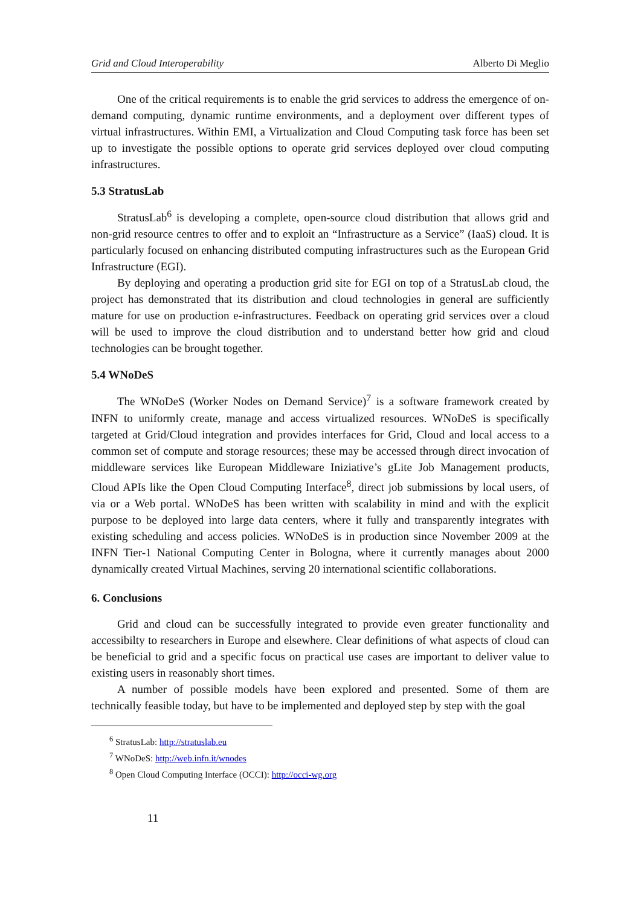Grid and Cloud Interoperability Alberto Di Meglio
One of the critical requirements is to enable the grid services to address the emergence of on-demand computing, dynamic runtime environments, and a deployment over different types of virtual infrastructures. Within EMI, a Virtualization and Cloud Computing task force has been set up to investigate the possible options to operate grid services deployed over cloud computing infrastructures.
5.3 StratusLab
StratusLab<sup>6</sup> is developing a complete, open-source cloud distribution that allows grid and non-grid resource centres to offer and to exploit an “Infrastructure as a Service” (IaaS) cloud. It is particularly focused on enhancing distributed computing infrastructures such as the European Grid Infrastructure (EGI).
By deploying and operating a production grid site for EGI on top of a StratusLab cloud, the project has demonstrated that its distribution and cloud technologies in general are sufficiently mature for use on production e-infrastructures. Feedback on operating grid services over a cloud will be used to improve the cloud distribution and to understand better how grid and cloud technologies can be brought together.
5.4 WNoDeS
The WNoDeS (Worker Nodes on Demand Service)<sup>7</sup> is a software framework created by INFN to uniformly create, manage and access virtualized resources. WNoDeS is specifically targeted at Grid/Cloud integration and provides interfaces for Grid, Cloud and local access to a common set of compute and storage resources; these may be accessed through direct invocation of middleware services like European Middleware Iniziative’s gLite Job Management products, Cloud APIs like the Open Cloud Computing Interface<sup>8</sup>, direct job submissions by local users, of via or a Web portal. WNoDeS has been written with scalability in mind and with the explicit purpose to be deployed into large data centers, where it fully and transparently integrates with existing scheduling and access policies. WNoDeS is in production since November 2009 at the INFN Tier-1 National Computing Center in Bologna, where it currently manages about 2000 dynamically created Virtual Machines, serving 20 international scientific collaborations.
6. Conclusions
Grid and cloud can be successfully integrated to provide even greater functionality and accessibilty to researchers in Europe and elsewhere. Clear definitions of what aspects of cloud can be beneficial to grid and a specific focus on practical use cases are important to deliver value to existing users in reasonably short times.
A number of possible models have been explored and presented. Some of them are technically feasible today, but have to be implemented and deployed step by step with the goal
<sup>6</sup> StratusLab: http://stratuslab.eu
<sup>7</sup> WNoDeS: http://web.infn.it/wnodes
<sup>8</sup> Open Cloud Computing Interface (OCCI): http://occi-wg.org
11